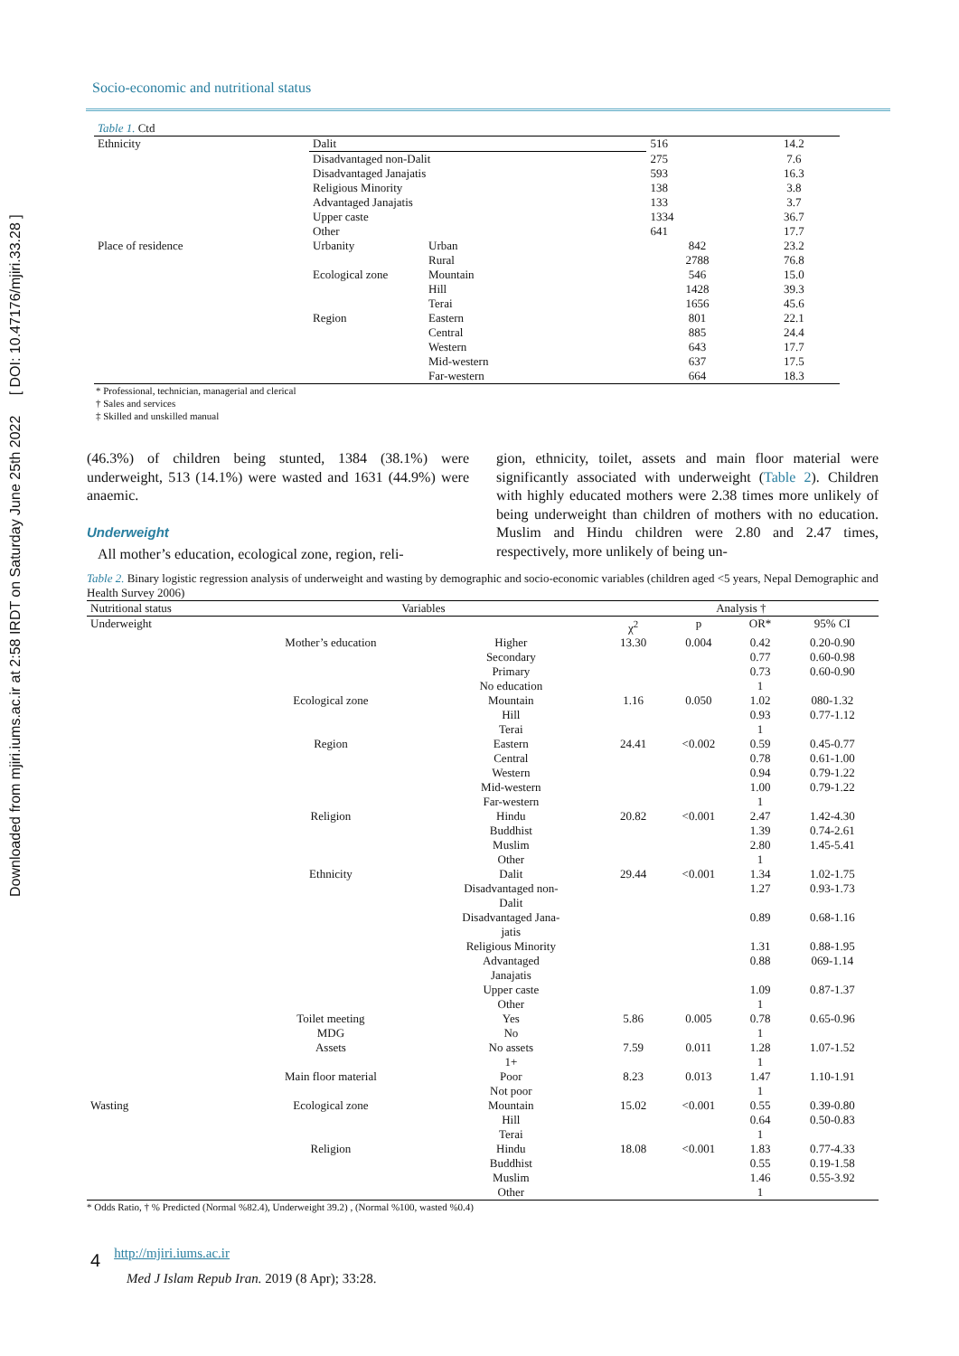Downloaded from mjiri.iums.ac.ir at 2:58 IRDT on Saturday June 25th 2022 [ DOI: 10.47176/mjiri.33.28 ]
Socio-economic and nutritional status
Table 1. Ctd
| Ethnicity | Dalit | | 516 | 14.2 |
| | Disadvantaged non-Dalit | | 275 | 7.6 |
| | Disadvantaged Janajatis | | 593 | 16.3 |
| | Religious Minority | | 138 | 3.8 |
| | Advantaged Janajatis | | 133 | 3.7 |
| | Upper caste | | 1334 | 36.7 |
| | Other | | 641 | 17.7 |
| Place of residence | Urbanity | Urban | 842 | 23.2 |
| | | Rural | 2788 | 76.8 |
| | Ecological zone | Mountain | 546 | 15.0 |
| | | Hill | 1428 | 39.3 |
| | | Terai | 1656 | 45.6 |
| | Region | Eastern | 801 | 22.1 |
| | | Central | 885 | 24.4 |
| | | Western | 643 | 17.7 |
| | | Mid-western | 637 | 17.5 |
| | | Far-western | 664 | 18.3 |
* Professional, technician, managerial and clerical
† Sales and services
‡ Skilled and unskilled manual
(46.3%) of children being stunted, 1384 (38.1%) were underweight, 513 (14.1%) were wasted and 1631 (44.9%) were anaemic.
Underweight
All mother’s education, ecological zone, region, reli-
gion, ethnicity, toilet, assets and main floor material were significantly associated with underweight (Table 2). Children with highly educated mothers were 2.38 times more unlikely of being underweight than children of mothers with no education. Muslim and Hindu children were 2.80 and 2.47 times, respectively, more unlikely of being un-
Table 2. Binary logistic regression analysis of underweight and wasting by demographic and socio-economic variables (children aged <5 years, Nepal Demographic and Health Survey 2006)
| Nutritional status | Variables | | Analysis † | | | |
| --- | --- | --- | --- | --- | --- | --- |
| Underweight | | | χ<sup>2</sup> | p | OR* | 95% CI |
| | Mother’s education | Higher | 13.30 | 0.004 | 0.42 | 0.20-0.90 |
| | | Secondary | | | 0.77 | 0.60-0.98 |
| | | Primary | | | 0.73 | 0.60-0.90 |
| | | No education | | | 1 | |
| | Ecological zone | Mountain | 1.16 | 0.050 | 1.02 | 080-1.32 |
| | | Hill | | | 0.93 | 0.77-1.12 |
| | | Terai | | | 1 | |
| | Region | Eastern | 24.41 | <0.002 | 0.59 | 0.45-0.77 |
| | | Central | | | 0.78 | 0.61-1.00 |
| | | Western | | | 0.94 | 0.79-1.22 |
| | | Mid-western | | | 1.00 | 0.79-1.22 |
| | | Far-western | | | 1 | |
| | Religion | Hindu | 20.82 | <0.001 | 2.47 | 1.42-4.30 |
| | | Buddhist | | | 1.39 | 0.74-2.61 |
| | | Muslim | | | 2.80 | 1.45-5.41 |
| | | Other | | | 1 | |
| | Ethnicity | Dalit | 29.44 | <0.001 | 1.34 | 1.02-1.75 |
| | | Disadvantaged non- Dalit | | | 1.27 | 0.93-1.73 |
| | | Disadvantaged Jana- jatis | | | 0.89 | 0.68-1.16 |
| | | Religious Minority | | | 1.31 | 0.88-1.95 |
| | | Advantaged Janajatis | | | 0.88 | 069-1.14 |
| | | Upper caste | | | 1.09 | 0.87-1.37 |
| | | Other | | | 1 | |
| | Toilet meeting MDG | Yes No | 5.86 | 0.005 | 0.78 1 | 0.65-0.96 |
| | Assets | No assets | 7.59 | 0.011 | 1.28 | 1.07-1.52 |
| | | 1+ | | | 1 | |
| | Main floor material | Poor | 8.23 | 0.013 | 1.47 | 1.10-1.91 |
| | | Not poor | | | 1 | |
| Wasting | Ecological zone | Mountain | 15.02 | <0.001 | 0.55 | 0.39-0.80 |
| | | Hill | | | 0.64 | 0.50-0.83 |
| | | Terai | | | 1 | |
| | Religion | Hindu | 18.08 | <0.001 | 1.83 | 0.77-4.33 |
| | | Buddhist | | | 0.55 | 0.19-1.58 |
| | | Muslim | | | 1.46 | 0.55-3.92 |
| | | Other | | | 1 | |
* Odds Ratio, † % Predicted (Normal %82.4), Underweight 39.2) , (Normal %100, wasted %0.4)
4 http://mjiri.iums.ac.ir
Med J Islam Repub Iran. 2019 (8 Apr); 33:28.